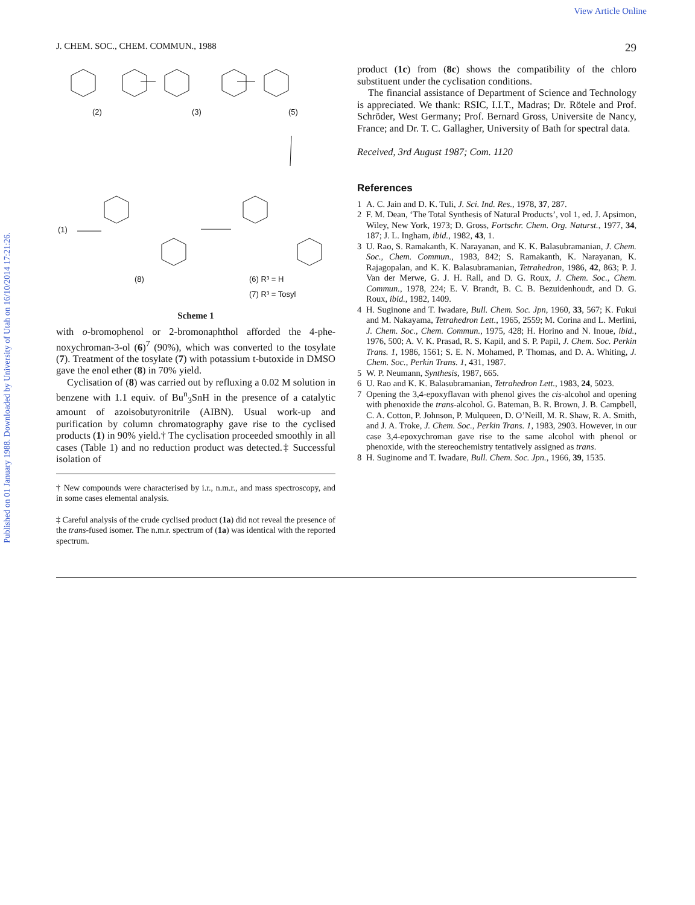View Article Online
Published on 01 January 1988. Downloaded by University of Utah on 16/10/2014 17:21:26.
J. CHEM. SOC., CHEM. COMMUN., 1988 29
(2)
(3)
(5)
(1)
(8)
(6) R³ = H
(7) R³ = Tosyl
Scheme 1
with o-bromophenol or 2-bromonaphthol afforded the 4-phe-noxychroman-3-ol (6)<sup>7</sup> (90%), which was converted to the tosylate (7). Treatment of the tosylate (7) with potassium t-butoxide in DMSO gave the enol ether (8) in 70% yield.
Cyclisation of (8) was carried out by refluxing a 0.02 M solution in benzene with 1.1 equiv. of Bu<sup>n</sup><sub>3</sub>SnH in the presence of a catalytic amount of azoisobutyronitrile (AIBN). Usual work-up and purification by column chromatography gave rise to the cyclised products (1) in 90% yield.† The cyclisation proceeded smoothly in all cases (Table 1) and no reduction product was detected.‡ Successful isolation of
† New compounds were characterised by i.r., n.m.r., and mass spectroscopy, and in some cases elemental analysis.
‡ Careful analysis of the crude cyclised product (1a) did not reveal the presence of the trans-fused isomer. The n.m.r. spectrum of (1a) was identical with the reported spectrum.
product (1c) from (8c) shows the compatibility of the chloro substituent under the cyclisation conditions.
The financial assistance of Department of Science and Technology is appreciated. We thank: RSIC, I.I.T., Madras; Dr. Rötele and Prof. Schröder, West Germany; Prof. Bernard Gross, Universite de Nancy, France; and Dr. T. C. Gallagher, University of Bath for spectral data.
Received, 3rd August 1987; Com. 1120
References
1 A. C. Jain and D. K. Tuli, J. Sci. Ind. Res., 1978, 37, 287.
2 F. M. Dean, ‘The Total Synthesis of Natural Products’, vol 1, ed. J. Apsimon, Wiley, New York, 1973; D. Gross, Fortschr. Chem. Org. Naturst., 1977, 34, 187; J. L. Ingham, ibid., 1982, 43, 1.
3 U. Rao, S. Ramakanth, K. Narayanan, and K. K. Balasubramanian, J. Chem. Soc., Chem. Commun., 1983, 842; S. Ramakanth, K. Narayanan, K. Rajagopalan, and K. K. Balasubramanian, Tetrahedron, 1986, 42, 863; P. J. Van der Merwe, G. J. H. Rall, and D. G. Roux, J. Chem. Soc., Chem. Commun., 1978, 224; E. V. Brandt, B. C. B. Bezuidenhoudt, and D. G. Roux, ibid., 1982, 1409.
4 H. Suginone and T. Iwadare, Bull. Chem. Soc. Jpn, 1960, 33, 567; K. Fukui and M. Nakayama, Tetrahedron Lett., 1965, 2559; M. Corina and L. Merlini, J. Chem. Soc., Chem. Commun., 1975, 428; H. Horino and N. Inoue, ibid., 1976, 500; A. V. K. Prasad, R. S. Kapil, and S. P. Papil, J. Chem. Soc. Perkin Trans. 1, 1986, 1561; S. E. N. Mohamed, P. Thomas, and D. A. Whiting, J. Chem. Soc., Perkin Trans. 1, 431, 1987.
5 W. P. Neumann, Synthesis, 1987, 665.
6 U. Rao and K. K. Balasubramanian, Tetrahedron Lett., 1983, 24, 5023.
7 Opening the 3,4-epoxyflavan with phenol gives the cis-alcohol and opening with phenoxide the trans-alcohol. G. Bateman, B. R. Brown, J. B. Campbell, C. A. Cotton, P. Johnson, P. Mulqueen, D. O’Neill, M. R. Shaw, R. A. Smith, and J. A. Troke, J. Chem. Soc., Perkin Trans. 1, 1983, 2903. However, in our case 3,4-epoxychroman gave rise to the same alcohol with phenol or phenoxide, with the stereochemistry tentatively assigned as trans.
8 H. Suginome and T. Iwadare, Bull. Chem. Soc. Jpn., 1966, 39, 1535.